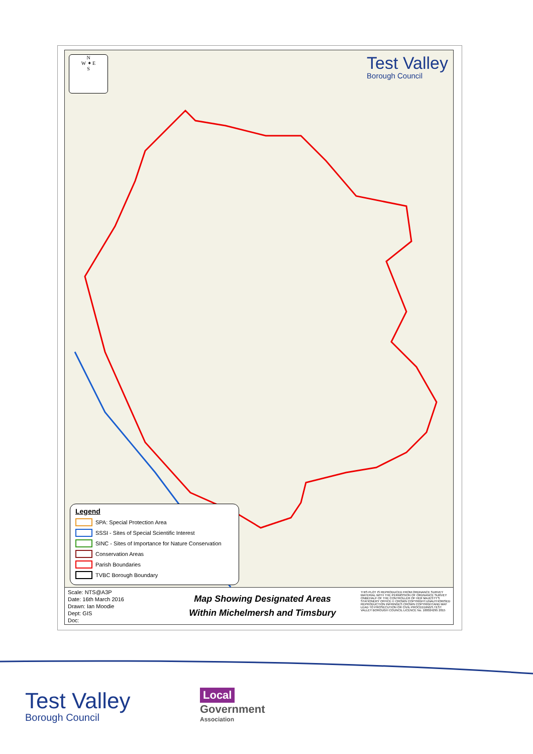N
W ✦ E
S
Test Valley
Borough Council
Legend
SPA: Special Protection Area
SSSI - Sites of Special Scientific Interest
SINC - Sites of Importance for Nature Conservation
Conservation Areas
Parish Boundaries
TVBC Borough Boundary
Scale: NTS@A3P
Date: 16th March 2016
Drawn: Ian Moodie
Dept: GIS
Doc:
Map Showing Designated Areas
Within Michelmersh and Timsbury
THIS PLOT IS REPRODUCED FROM ORDNANCE SURVEY MATERIAL WITH THE PERMISSION OF ORDNANCE SURVEY ONBEHALF OF THE CONTROLLER OF HER MAJESTY'S STATIONERY OFFICE © CROWN COPYRIGHT.UNAUTHORISED REPRODUCTION INFRINGES CROWN COPYRIGHTAND MAY LEAD TO PROSECUTION OR CIVIL PROCEEDINGS.TEST VALLEY BOROUGH COUNCIL LICENCE No. 100024295 2015
Test Valley
Borough Council
Local
Government
Association